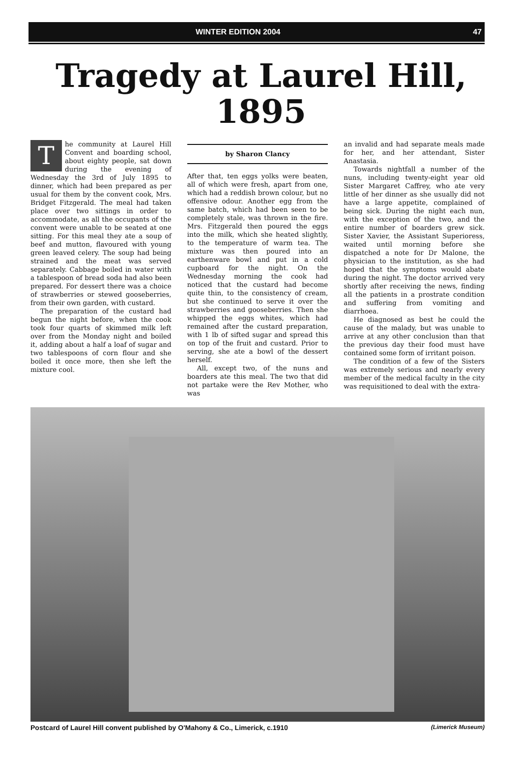WINTER EDITION 2004 47
Tragedy at Laurel Hill,
1895
The community at Laurel Hill Convent and boarding school, about eighty people, sat down during the evening of Wednesday the 3rd of July 1895 to dinner, which had been prepared as per usual for them by the convent cook, Mrs. Bridget Fitzgerald. The meal had taken place over two sittings in order to accommodate, as all the occupants of the convent were unable to be seated at one sitting. For this meal they ate a soup of beef and mutton, flavoured with young green leaved celery. The soup had being strained and the meat was served separately. Cabbage boiled in water with a tablespoon of bread soda had also been prepared. For dessert there was a choice of strawberries or stewed gooseberries, from their own garden, with custard.
The preparation of the custard had begun the night before, when the cook took four quarts of skimmed milk left over from the Monday night and boiled it, adding about a half a loaf of sugar and two tablespoons of corn flour and she boiled it once more, then she left the mixture cool.
by Sharon Clancy
After that, ten eggs yolks were beaten, all of which were fresh, apart from one, which had a reddish brown colour, but no offensive odour. Another egg from the same batch, which had been seen to be completely stale, was thrown in the fire. Mrs. Fitzgerald then poured the eggs into the milk, which she heated slightly, to the temperature of warm tea. The mixture was then poured into an earthenware bowl and put in a cold cupboard for the night. On the Wednesday morning the cook had noticed that the custard had become quite thin, to the consistency of cream, but she continued to serve it over the strawberries and gooseberries. Then she whipped the eggs whites, which had remained after the custard preparation, with 1 lb of sifted sugar and spread this on top of the fruit and custard. Prior to serving, she ate a bowl of the dessert herself.
All, except two, of the nuns and boarders ate this meal. The two that did not partake were the Rev Mother, who was
an invalid and had separate meals made for her, and her attendant, Sister Anastasia.
Towards nightfall a number of the nuns, including twenty-eight year old Sister Margaret Caffrey, who ate very little of her dinner as she usually did not have a large appetite, complained of being sick. During the night each nun, with the exception of the two, and the entire number of boarders grew sick. Sister Xavier, the Assistant Superioress, waited until morning before she dispatched a note for Dr Malone, the physician to the institution, as she had hoped that the symptoms would abate during the night. The doctor arrived very shortly after receiving the news, finding all the patients in a prostrate condition and suffering from vomiting and diarrhoea.
He diagnosed as best he could the cause of the malady, but was unable to arrive at any other conclusion than that the previous day their food must have contained some form of irritant poison.
The condition of a few of the Sisters was extremely serious and nearly every member of the medical faculty in the city was requisitioned to deal with the extra-
Postcard of Laurel Hill convent published by O'Mahony & Co., Limerick, c.1910 (Limerick Museum)